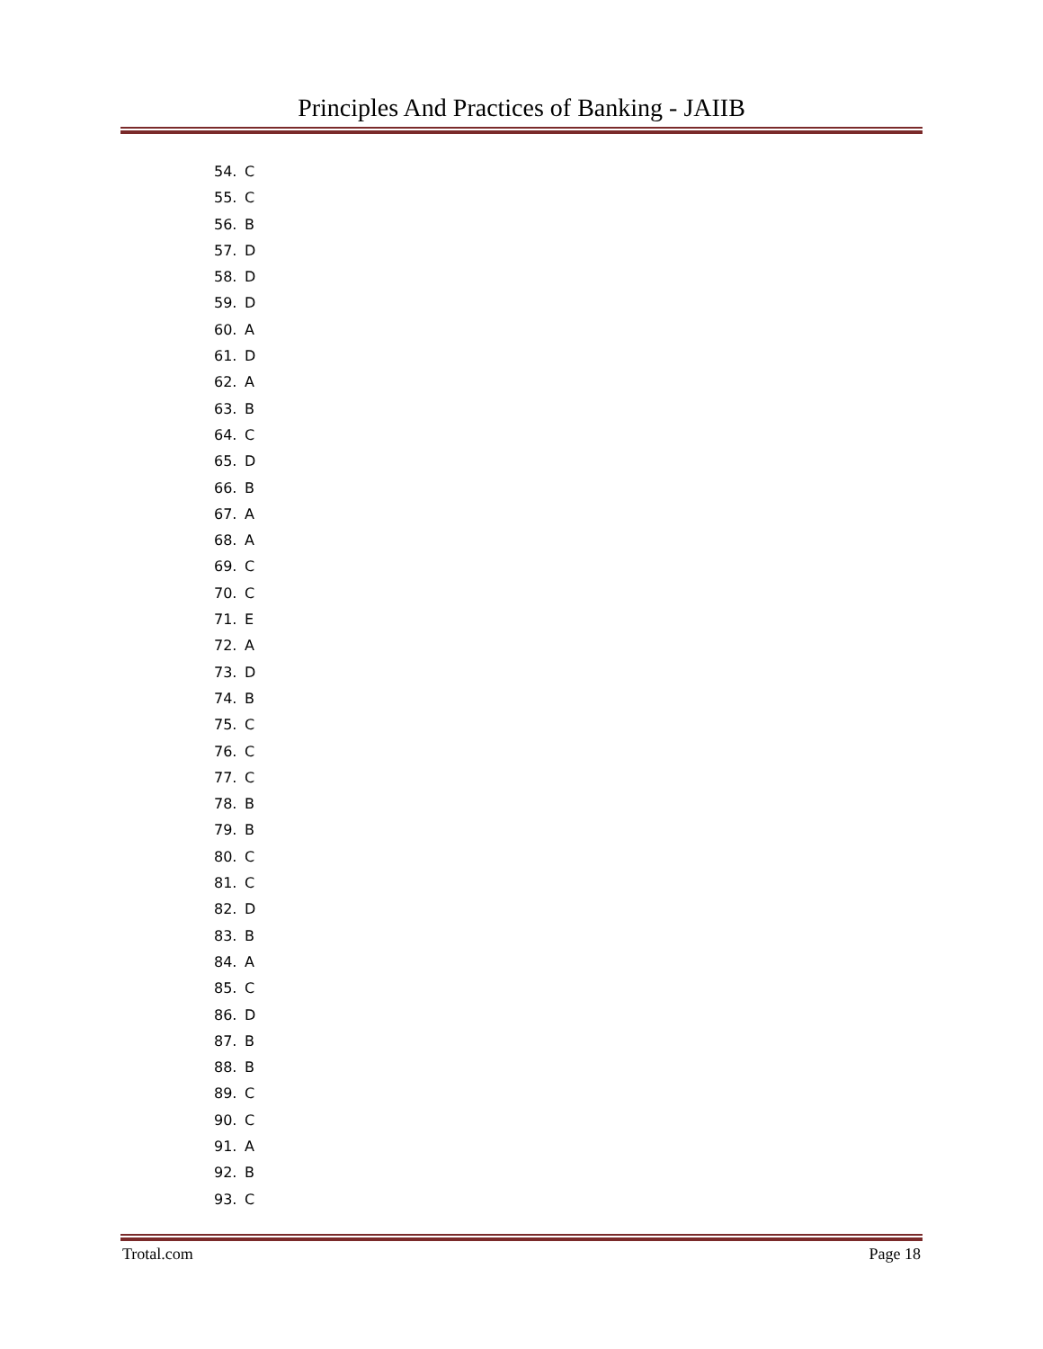Principles And Practices of Banking - JAIIB
54. C
55. C
56. B
57. D
58. D
59. D
60. A
61. D
62. A
63. B
64. C
65. D
66. B
67. A
68. A
69. C
70. C
71. E
72. A
73. D
74. B
75. C
76. C
77. C
78. B
79. B
80. C
81. C
82. D
83. B
84. A
85. C
86. D
87. B
88. B
89. C
90. C
91. A
92. B
93. C
Trotal.com Page 18